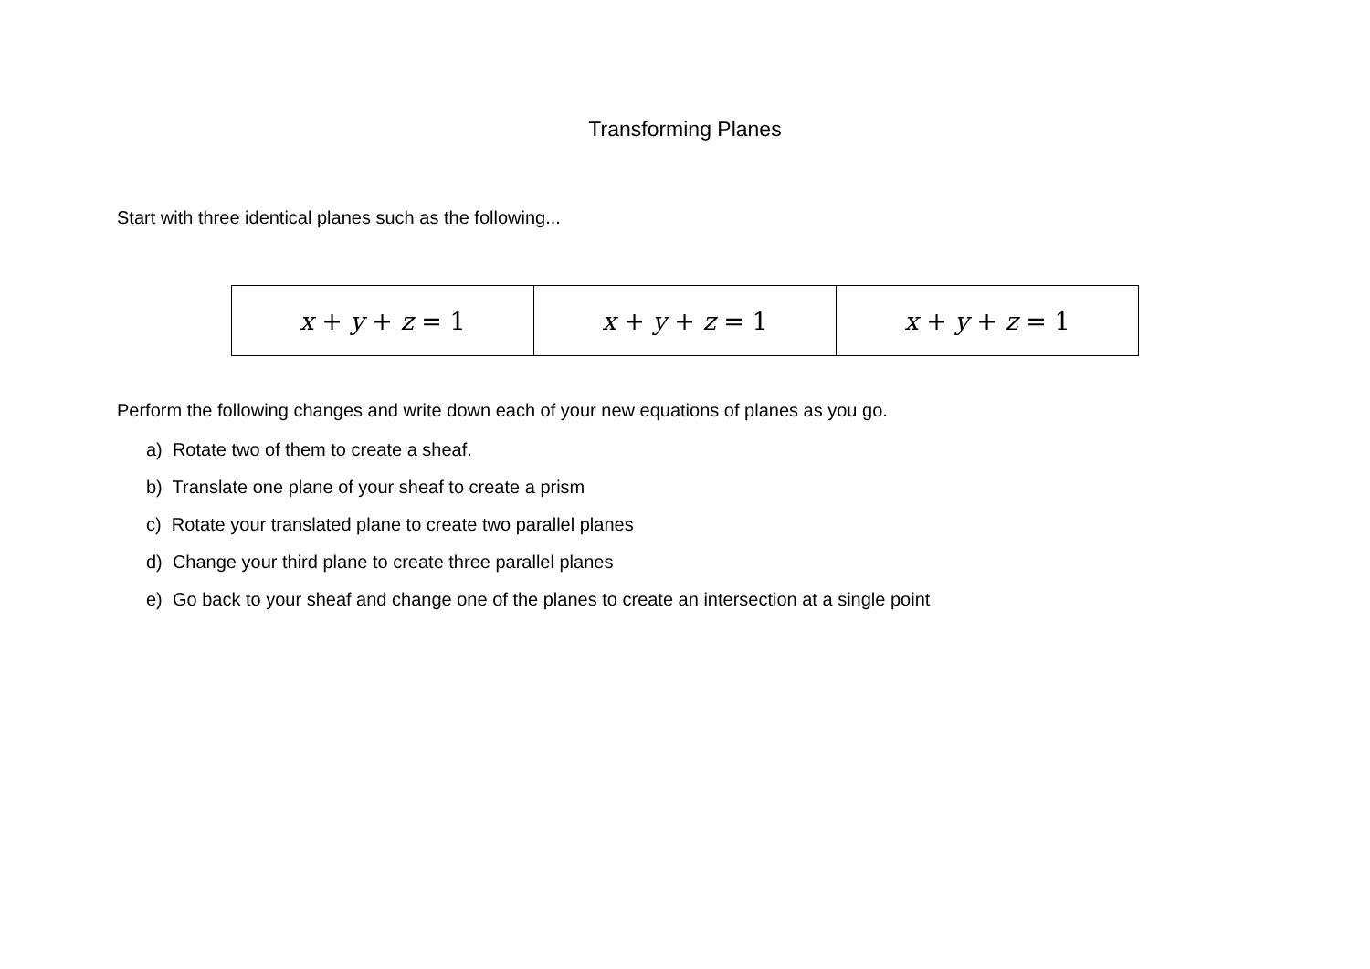Transforming Planes
Start with three identical planes such as the following...
| x + y + z = 1 | x + y + z = 1 | x + y + z = 1 |
Perform the following changes and write down each of your new equations of planes as you go.
a) Rotate two of them to create a sheaf.
b) Translate one plane of your sheaf to create a prism
c) Rotate your translated plane to create two parallel planes
d) Change your third plane to create three parallel planes
e) Go back to your sheaf and change one of the planes to create an intersection at a single point